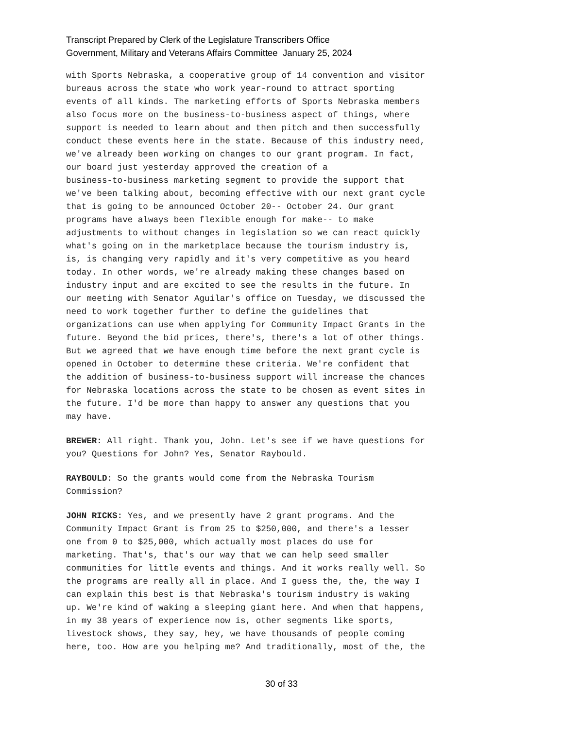Transcript Prepared by Clerk of the Legislature Transcribers Office
Government, Military and Veterans Affairs Committee January 25, 2024
with Sports Nebraska, a cooperative group of 14 convention and visitor bureaus across the state who work year-round to attract sporting events of all kinds. The marketing efforts of Sports Nebraska members also focus more on the business-to-business aspect of things, where support is needed to learn about and then pitch and then successfully conduct these events here in the state. Because of this industry need, we've already been working on changes to our grant program. In fact, our board just yesterday approved the creation of a business-to-business marketing segment to provide the support that we've been talking about, becoming effective with our next grant cycle that is going to be announced October 20-- October 24. Our grant programs have always been flexible enough for make-- to make adjustments to without changes in legislation so we can react quickly what's going on in the marketplace because the tourism industry is, is, is changing very rapidly and it's very competitive as you heard today. In other words, we're already making these changes based on industry input and are excited to see the results in the future. In our meeting with Senator Aguilar's office on Tuesday, we discussed the need to work together further to define the guidelines that organizations can use when applying for Community Impact Grants in the future. Beyond the bid prices, there's, there's a lot of other things. But we agreed that we have enough time before the next grant cycle is opened in October to determine these criteria. We're confident that the addition of business-to-business support will increase the chances for Nebraska locations across the state to be chosen as event sites in the future. I'd be more than happy to answer any questions that you may have.
BREWER: All right. Thank you, John. Let's see if we have questions for you? Questions for John? Yes, Senator Raybould.
RAYBOULD: So the grants would come from the Nebraska Tourism Commission?
JOHN RICKS: Yes, and we presently have 2 grant programs. And the Community Impact Grant is from 25 to $250,000, and there's a lesser one from 0 to $25,000, which actually most places do use for marketing. That's, that's our way that we can help seed smaller communities for little events and things. And it works really well. So the programs are really all in place. And I guess the, the, the way I can explain this best is that Nebraska's tourism industry is waking up. We're kind of waking a sleeping giant here. And when that happens, in my 38 years of experience now is, other segments like sports, livestock shows, they say, hey, we have thousands of people coming here, too. How are you helping me? And traditionally, most of the, the
30 of 33